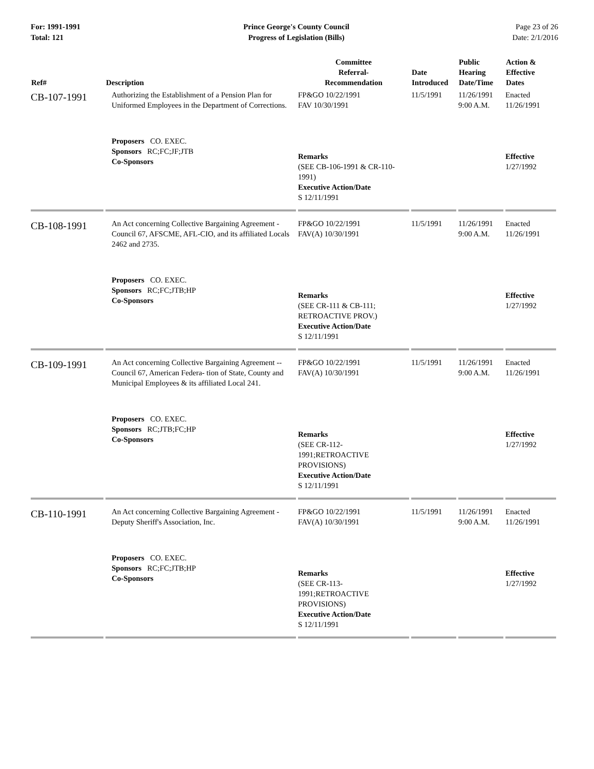For: 1991-1991
Total: 121
Prince George's County Council
Progress of Legislation (Bills)
Page 23 of 26
Date: 2/1/2016
| Ref# | Description | Committee Referral- Recommendation | Date Introduced | Public Hearing Date/Time | Action & Effective Dates |
| --- | --- | --- | --- | --- | --- |
| CB-107-1991 | Authorizing the Establishment of a Pension Plan for Uniformed Employees in the Department of Corrections. | FP&GO 10/22/1991 FAV 10/30/1991 | 11/5/1991 | 11/26/1991 9:00 A.M. | Enacted 11/26/1991 |
| | Proposers CO. EXEC. Sponsors RC;FC;JF;JTB Co-Sponsors | Remarks (SEE CB-106-1991 & CR-110-1991) Executive Action/Date S 12/11/1991 | | | Effective 1/27/1992 |
| CB-108-1991 | An Act concerning Collective Bargaining Agreement - Council 67, AFSCME, AFL-CIO, and its affiliated Locals 2462 and 2735. | FP&GO 10/22/1991 FAV(A) 10/30/1991 | 11/5/1991 | 11/26/1991 9:00 A.M. | Enacted 11/26/1991 |
| | Proposers CO. EXEC. Sponsors RC;FC;JTB;HP Co-Sponsors | Remarks (SEE CR-111 & CB-111; RETROACTIVE PROV.) Executive Action/Date S 12/11/1991 | | | Effective 1/27/1992 |
| CB-109-1991 | An Act concerning Collective Bargaining Agreement -- Council 67, American Federa- tion of State, County and Municipal Employees & its affiliated Local 241. | FP&GO 10/22/1991 FAV(A) 10/30/1991 | 11/5/1991 | 11/26/1991 9:00 A.M. | Enacted 11/26/1991 |
| | Proposers CO. EXEC. Sponsors RC;JTB;FC;HP Co-Sponsors | Remarks (SEE CR-112-1991;RETROACTIVE PROVISIONS) Executive Action/Date S 12/11/1991 | | | Effective 1/27/1992 |
| CB-110-1991 | An Act concerning Collective Bargaining Agreement - Deputy Sheriff's Association, Inc. | FP&GO 10/22/1991 FAV(A) 10/30/1991 | 11/5/1991 | 11/26/1991 9:00 A.M. | Enacted 11/26/1991 |
| | Proposers CO. EXEC. Sponsors RC;FC;JTB;HP Co-Sponsors | Remarks (SEE CR-113-1991;RETROACTIVE PROVISIONS) Executive Action/Date S 12/11/1991 | | | Effective 1/27/1992 |